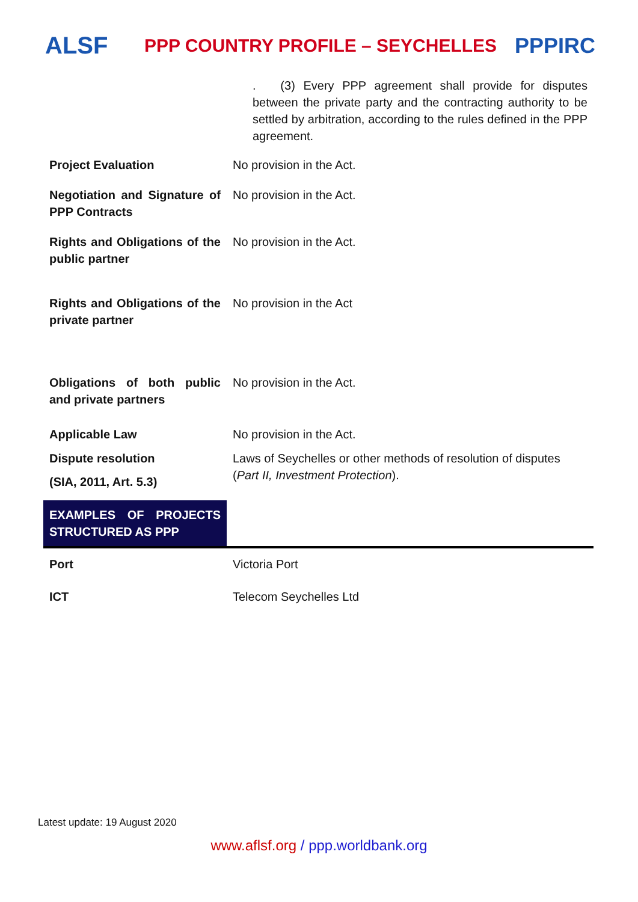ALSF
PPP COUNTRY PROFILE – SEYCHELLES
PPPIRC
. (3) Every PPP agreement shall provide for disputes between the private party and the contracting authority to be settled by arbitration, according to the rules defined in the PPP agreement.
| Project Evaluation | No provision in the Act. |
| Negotiation and Signature of PPP Contracts | No provision in the Act. |
| Rights and Obligations of the public partner | No provision in the Act. |
| Rights and Obligations of the private partner | No provision in the Act |
| Obligations of both public and private partners | No provision in the Act. |
| Applicable Law | No provision in the Act. |
| Dispute resolution (SIA, 2011, Art. 5.3) | Laws of Seychelles or other methods of resolution of disputes ( Part II, Investment Protection ). |
| EXAMPLES OF PROJECTS STRUCTURED AS PPP | |
| Port | Victoria Port |
| ICT | Telecom Seychelles Ltd |
Latest update: 19 August 2020
www.aflsf.org / ppp.worldbank.org